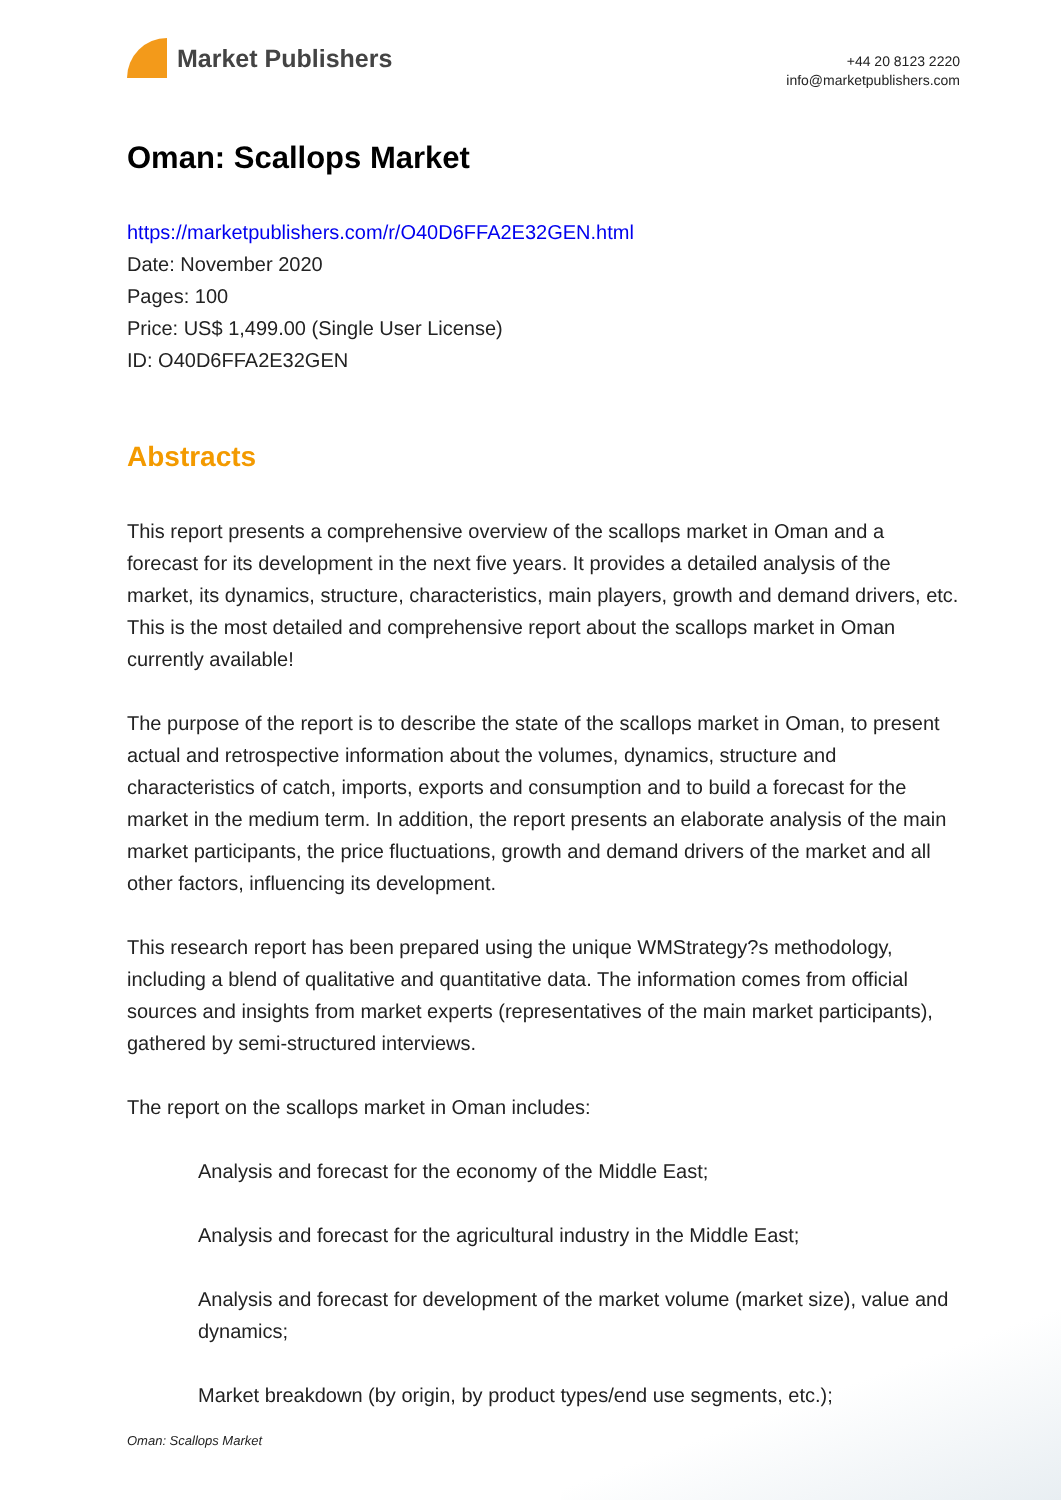Market Publishers
+44 20 8123 2220
info@marketpublishers.com
Oman: Scallops Market
https://marketpublishers.com/r/O40D6FFA2E32GEN.html
Date: November 2020
Pages: 100
Price: US$ 1,499.00 (Single User License)
ID: O40D6FFA2E32GEN
Abstracts
This report presents a comprehensive overview of the scallops market in Oman and a forecast for its development in the next five years. It provides a detailed analysis of the market, its dynamics, structure, characteristics, main players, growth and demand drivers, etc. This is the most detailed and comprehensive report about the scallops market in Oman currently available!
The purpose of the report is to describe the state of the scallops market in Oman, to present actual and retrospective information about the volumes, dynamics, structure and characteristics of catch, imports, exports and consumption and to build a forecast for the market in the medium term. In addition, the report presents an elaborate analysis of the main market participants, the price fluctuations, growth and demand drivers of the market and all other factors, influencing its development.
This research report has been prepared using the unique WMStrategy?s methodology, including a blend of qualitative and quantitative data. The information comes from official sources and insights from market experts (representatives of the main market participants), gathered by semi-structured interviews.
The report on the scallops market in Oman includes:
Analysis and forecast for the economy of the Middle East;
Analysis and forecast for the agricultural industry in the Middle East;
Analysis and forecast for development of the market volume (market size), value and dynamics;
Market breakdown (by origin, by product types/end use segments, etc.);
Oman: Scallops Market